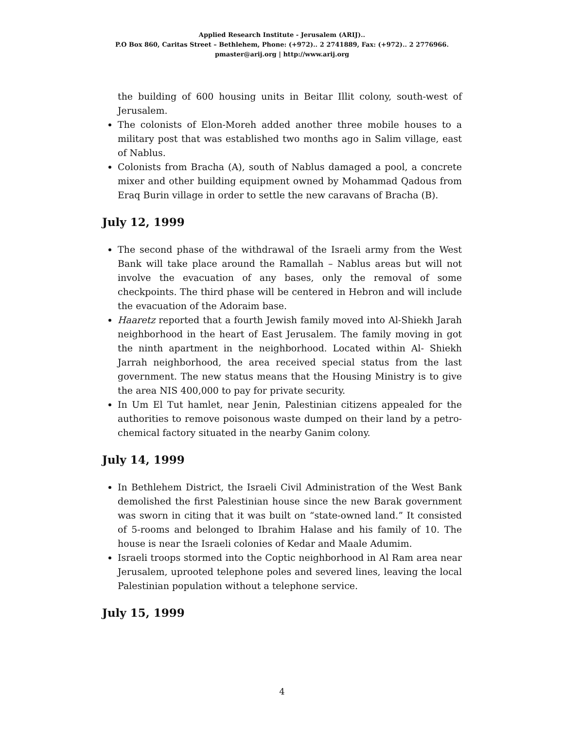Applied Research Institute - Jerusalem (ARIJ)..
P.O Box 860, Caritas Street – Bethlehem, Phone: (+972).. 2 2741889, Fax: (+972).. 2 2776966.
pmaster@arij.org | http://www.arij.org
the building of 600 housing units in Beitar Illit colony, south-west of Jerusalem.
The colonists of Elon-Moreh added another three mobile houses to a military post that was established two months ago in Salim village, east of Nablus.
Colonists from Bracha (A), south of Nablus damaged a pool, a concrete mixer and other building equipment owned by Mohammad Qadous from Eraq Burin village in order to settle the new caravans of Bracha (B).
July 12, 1999
The second phase of the withdrawal of the Israeli army from the West Bank will take place around the Ramallah – Nablus areas but will not involve the evacuation of any bases, only the removal of some checkpoints. The third phase will be centered in Hebron and will include the evacuation of the Adoraim base.
Haaretz reported that a fourth Jewish family moved into Al-Shiekh Jarah neighborhood in the heart of East Jerusalem. The family moving in got the ninth apartment in the neighborhood. Located within Al- Shiekh Jarrah neighborhood, the area received special status from the last government. The new status means that the Housing Ministry is to give the area NIS 400,000 to pay for private security.
In Um El Tut hamlet, near Jenin, Palestinian citizens appealed for the authorities to remove poisonous waste dumped on their land by a petro-chemical factory situated in the nearby Ganim colony.
July 14, 1999
In Bethlehem District, the Israeli Civil Administration of the West Bank demolished the first Palestinian house since the new Barak government was sworn in citing that it was built on “state-owned land.” It consisted of 5-rooms and belonged to Ibrahim Halase and his family of 10. The house is near the Israeli colonies of Kedar and Maale Adumim.
Israeli troops stormed into the Coptic neighborhood in Al Ram area near Jerusalem, uprooted telephone poles and severed lines, leaving the local Palestinian population without a telephone service.
July 15, 1999
4